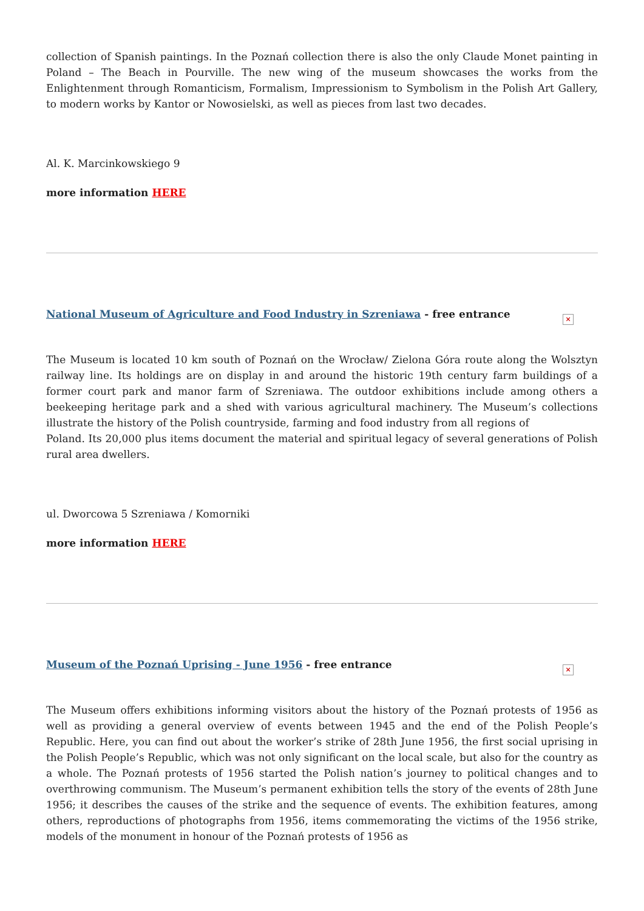collection of Spanish paintings. In the Poznań collection there is also the only Claude Monet painting in Poland – The Beach in Pourville. The new wing of the museum showcases the works from the Enlightenment through Romanticism, Formalism, Impressionism to Symbolism in the Polish Art Gallery, to modern works by Kantor or Nowosielski, as well as pieces from last two decades.
Al. K. Marcinkowskiego 9
more information HERE
National Museum of Agriculture and Food Industry in Szreniawa - free entrance ×
The Museum is located 10 km south of Poznań on the Wrocław/ Zielona Góra route along the Wolsztyn railway line. Its holdings are on display in and around the historic 19th century farm buildings of a former court park and manor farm of Szreniawa. The outdoor exhibitions include among others a beekeeping heritage park and a shed with various agricultural machinery. The Museum’s collections illustrate the history of the Polish countryside, farming and food industry from all regions of
Poland. Its 20,000 plus items document the material and spiritual legacy of several generations of Polish rural area dwellers.
ul. Dworcowa 5 Szreniawa / Komorniki
more information HERE
Museum of the Poznań Uprising - June 1956 - free entrance ×
The Museum offers exhibitions informing visitors about the history of the Poznań protests of 1956 as well as providing a general overview of events between 1945 and the end of the Polish People’s Republic. Here, you can find out about the worker’s strike of 28th June 1956, the first social uprising in the Polish People’s Republic, which was not only significant on the local scale, but also for the country as a whole. The Poznań protests of 1956 started the Polish nation’s journey to political changes and to overthrowing communism. The Museum’s permanent exhibition tells the story of the events of 28th June 1956; it describes the causes of the strike and the sequence of events. The exhibition features, among others, reproductions of photographs from 1956, items commemorating the victims of the 1956 strike, models of the monument in honour of the Poznań protests of 1956 as